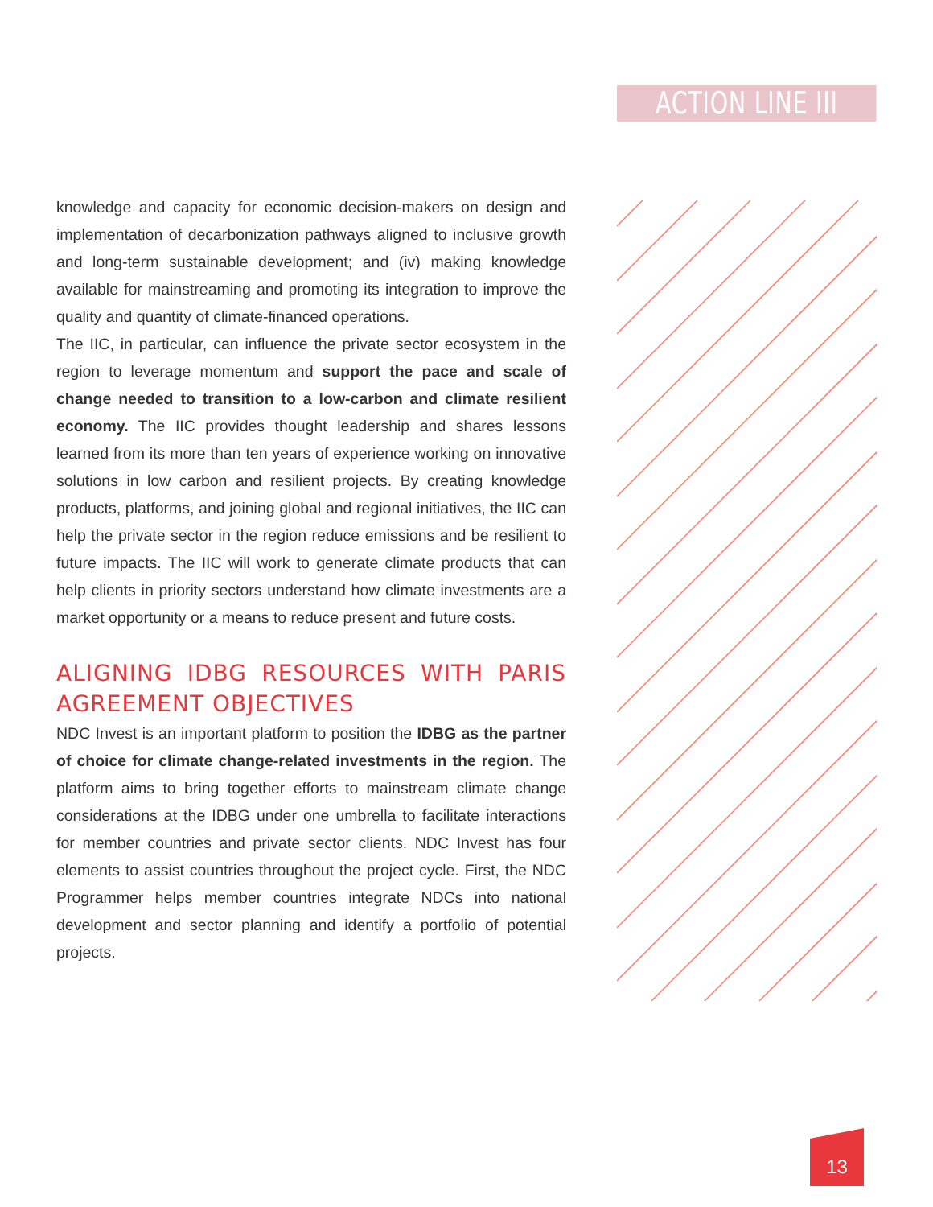ACTION LINE III
knowledge and capacity for economic decision-makers on design and implementation of decarbonization pathways aligned to inclusive growth and long-term sustainable development; and (iv) making knowledge available for mainstreaming and promoting its integration to improve the quality and quantity of climate-financed operations.
The IIC, in particular, can influence the private sector ecosystem in the region to leverage momentum and support the pace and scale of change needed to transition to a low-carbon and climate resilient economy. The IIC provides thought leadership and shares lessons learned from its more than ten years of experience working on innovative solutions in low carbon and resilient projects. By creating knowledge products, platforms, and joining global and regional initiatives, the IIC can help the private sector in the region reduce emissions and be resilient to future impacts. The IIC will work to generate climate products that can help clients in priority sectors understand how climate investments are a market opportunity or a means to reduce present and future costs.
ALIGNING IDBG RESOURCES WITH PARIS AGREEMENT OBJECTIVES
NDC Invest is an important platform to position the IDBG as the partner of choice for climate change-related investments in the region. The platform aims to bring together efforts to mainstream climate change considerations at the IDBG under one umbrella to facilitate interactions for member countries and private sector clients. NDC Invest has four elements to assist countries throughout the project cycle. First, the NDC Programmer helps member countries integrate NDCs into national development and sector planning and identify a portfolio of potential projects.
13